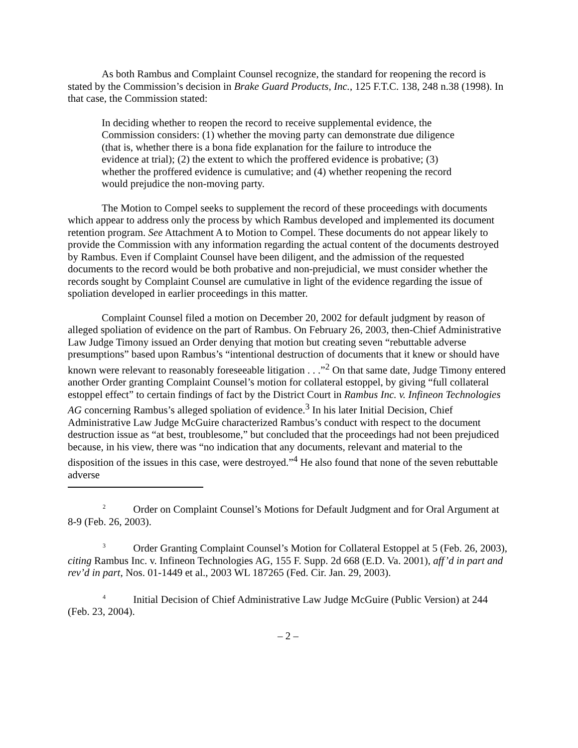As both Rambus and Complaint Counsel recognize, the standard for reopening the record is stated by the Commission’s decision in Brake Guard Products, Inc., 125 F.T.C. 138, 248 n.38 (1998). In that case, the Commission stated:
In deciding whether to reopen the record to receive supplemental evidence, the Commission considers: (1) whether the moving party can demonstrate due diligence (that is, whether there is a bona fide explanation for the failure to introduce the evidence at trial); (2) the extent to which the proffered evidence is probative; (3) whether the proffered evidence is cumulative; and (4) whether reopening the record would prejudice the non-moving party.
The Motion to Compel seeks to supplement the record of these proceedings with documents which appear to address only the process by which Rambus developed and implemented its document retention program. See Attachment A to Motion to Compel. These documents do not appear likely to provide the Commission with any information regarding the actual content of the documents destroyed by Rambus. Even if Complaint Counsel have been diligent, and the admission of the requested documents to the record would be both probative and non-prejudicial, we must consider whether the records sought by Complaint Counsel are cumulative in light of the evidence regarding the issue of spoliation developed in earlier proceedings in this matter.
Complaint Counsel filed a motion on December 20, 2002 for default judgment by reason of alleged spoliation of evidence on the part of Rambus. On February 26, 2003, then-Chief Administrative Law Judge Timony issued an Order denying that motion but creating seven “rebuttable adverse presumptions” based upon Rambus’s “intentional destruction of documents that it knew or should have known were relevant to reasonably foreseeable litigation . . .”<sup>2</sup> On that same date, Judge Timony entered another Order granting Complaint Counsel’s motion for collateral estoppel, by giving “full collateral estoppel effect” to certain findings of fact by the District Court in Rambus Inc. v. Infineon Technologies AG concerning Rambus’s alleged spoliation of evidence.<sup>3</sup> In his later Initial Decision, Chief Administrative Law Judge McGuire characterized Rambus’s conduct with respect to the document destruction issue as “at best, troublesome,” but concluded that the proceedings had not been prejudiced because, in his view, there was “no indication that any documents, relevant and material to the disposition of the issues in this case, were destroyed.”<sup>4</sup> He also found that none of the seven rebuttable adverse
<sup>2</sup> Order on Complaint Counsel’s Motions for Default Judgment and for Oral Argument at 8-9 (Feb. 26, 2003).
<sup>3</sup> Order Granting Complaint Counsel’s Motion for Collateral Estoppel at 5 (Feb. 26, 2003), citing Rambus Inc. v. Infineon Technologies AG, 155 F. Supp. 2d 668 (E.D. Va. 2001), aff’d in part and rev’d in part, Nos. 01-1449 et al., 2003 WL 187265 (Fed. Cir. Jan. 29, 2003).
<sup>4</sup> Initial Decision of Chief Administrative Law Judge McGuire (Public Version) at 244 (Feb. 23, 2004).
– 2 –